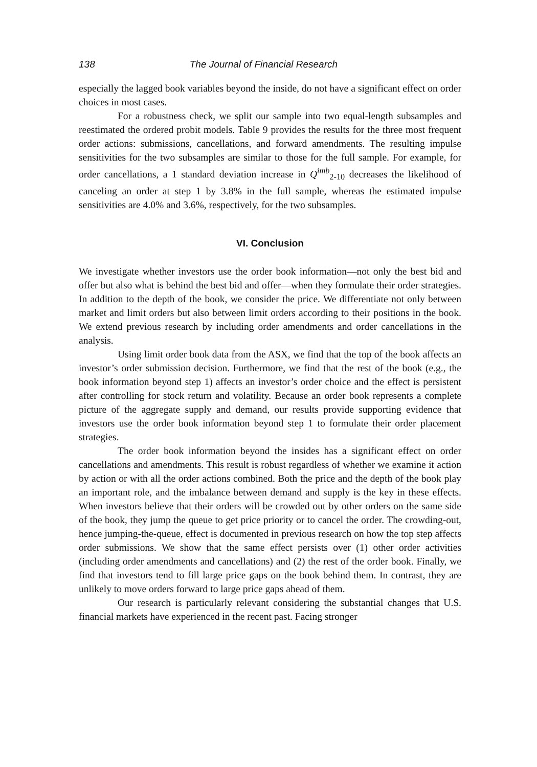138 The Journal of Financial Research
especially the lagged book variables beyond the inside, do not have a significant effect on order choices in most cases.
For a robustness check, we split our sample into two equal-length subsamples and reestimated the ordered probit models. Table 9 provides the results for the three most frequent order actions: submissions, cancellations, and forward amendments. The resulting impulse sensitivities for the two subsamples are similar to those for the full sample. For example, for order cancellations, a 1 standard deviation increase in Q<sup>imb</sup><sub>2-10</sub> decreases the likelihood of canceling an order at step 1 by 3.8% in the full sample, whereas the estimated impulse sensitivities are 4.0% and 3.6%, respectively, for the two subsamples.
VI. Conclusion
We investigate whether investors use the order book information—not only the best bid and offer but also what is behind the best bid and offer—when they formulate their order strategies. In addition to the depth of the book, we consider the price. We differentiate not only between market and limit orders but also between limit orders according to their positions in the book. We extend previous research by including order amendments and order cancellations in the analysis.
Using limit order book data from the ASX, we find that the top of the book affects an investor’s order submission decision. Furthermore, we find that the rest of the book (e.g., the book information beyond step 1) affects an investor’s order choice and the effect is persistent after controlling for stock return and volatility. Because an order book represents a complete picture of the aggregate supply and demand, our results provide supporting evidence that investors use the order book information beyond step 1 to formulate their order placement strategies.
The order book information beyond the insides has a significant effect on order cancellations and amendments. This result is robust regardless of whether we examine it action by action or with all the order actions combined. Both the price and the depth of the book play an important role, and the imbalance between demand and supply is the key in these effects. When investors believe that their orders will be crowded out by other orders on the same side of the book, they jump the queue to get price priority or to cancel the order. The crowding-out, hence jumping-the-queue, effect is documented in previous research on how the top step affects order submissions. We show that the same effect persists over (1) other order activities (including order amendments and cancellations) and (2) the rest of the order book. Finally, we find that investors tend to fill large price gaps on the book behind them. In contrast, they are unlikely to move orders forward to large price gaps ahead of them.
Our research is particularly relevant considering the substantial changes that U.S. financial markets have experienced in the recent past. Facing stronger